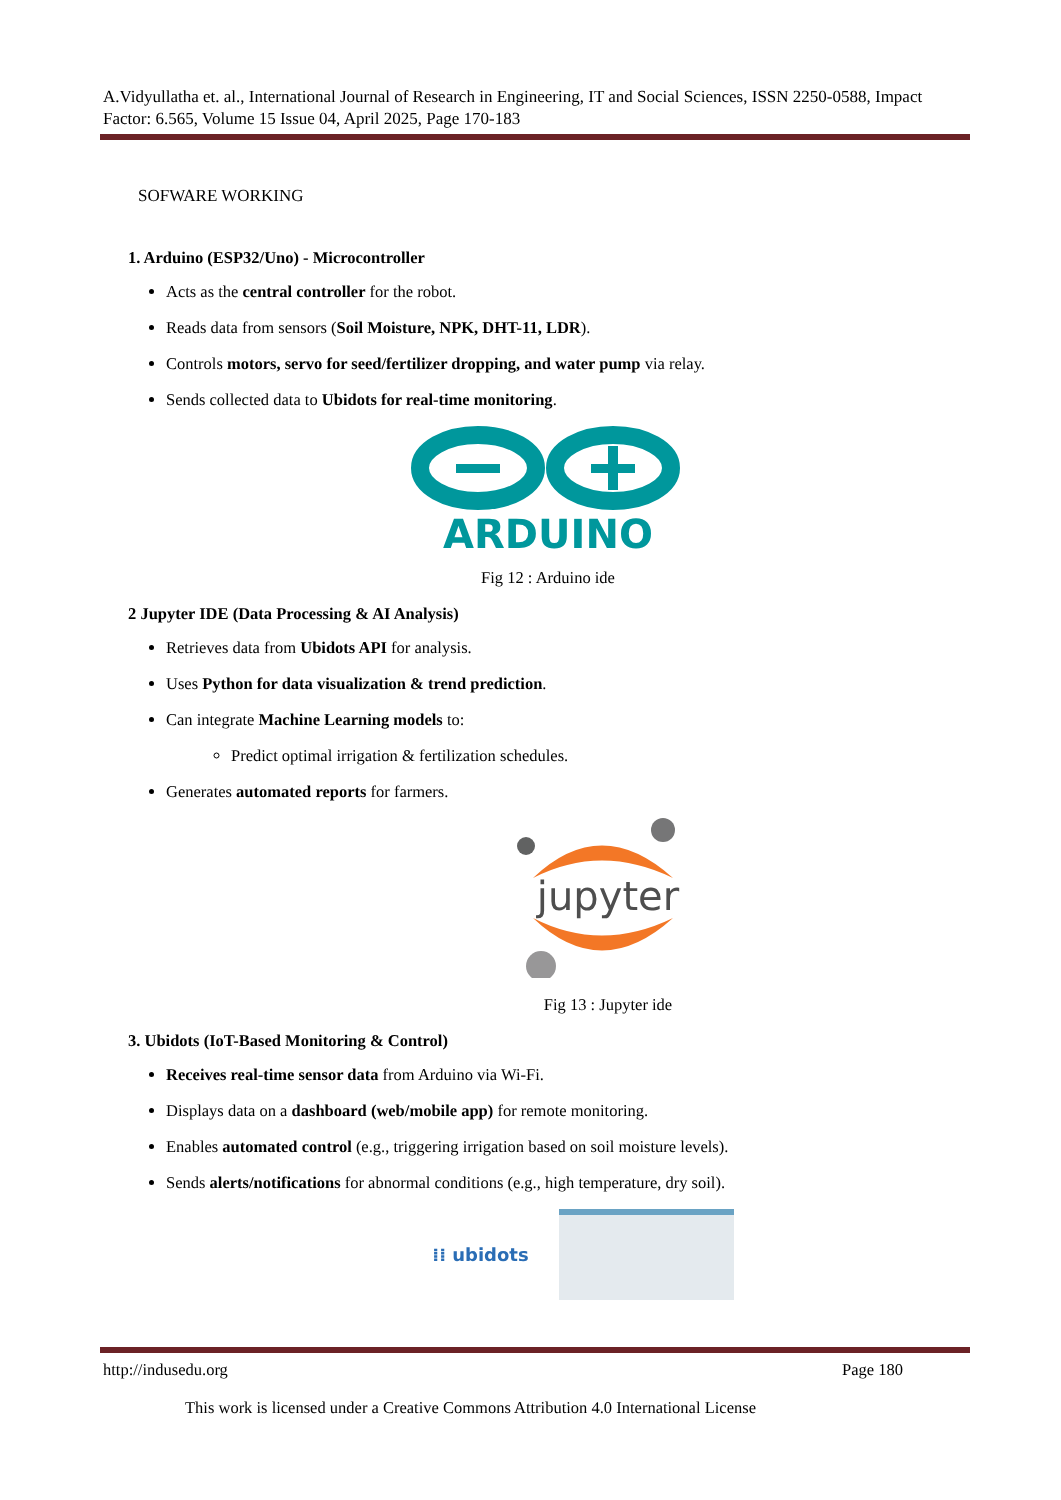A.Vidyullatha et. al., International Journal of Research in Engineering, IT and Social Sciences, ISSN 2250-0588, Impact Factor: 6.565, Volume 15 Issue 04, April 2025, Page 170-183
SOFWARE WORKING
1. Arduino (ESP32/Uno) - Microcontroller
Acts as the central controller for the robot.
Reads data from sensors (Soil Moisture, NPK, DHT-11, LDR).
Controls motors, servo for seed/fertilizer dropping, and water pump via relay.
Sends collected data to Ubidots for real-time monitoring.
ARDUINO
Fig 12 : Arduino ide
2 Jupyter IDE (Data Processing & AI Analysis)
Retrieves data from Ubidots API for analysis.
Uses Python for data visualization & trend prediction.
Can integrate Machine Learning models to:
Predict optimal irrigation & fertilization schedules.
Generates automated reports for farmers.
jupyter
Fig 13 : Jupyter ide
3. Ubidots (IoT-Based Monitoring & Control)
Receives real-time sensor data from Arduino via Wi-Fi.
Displays data on a dashboard (web/mobile app) for remote monitoring.
Enables automated control (e.g., triggering irrigation based on soil moisture levels).
Sends alerts/notifications for abnormal conditions (e.g., high temperature, dry soil).
⁞⁞ ubidots
http://indusedu.org Page 180
This work is licensed under a Creative Commons Attribution 4.0 International License